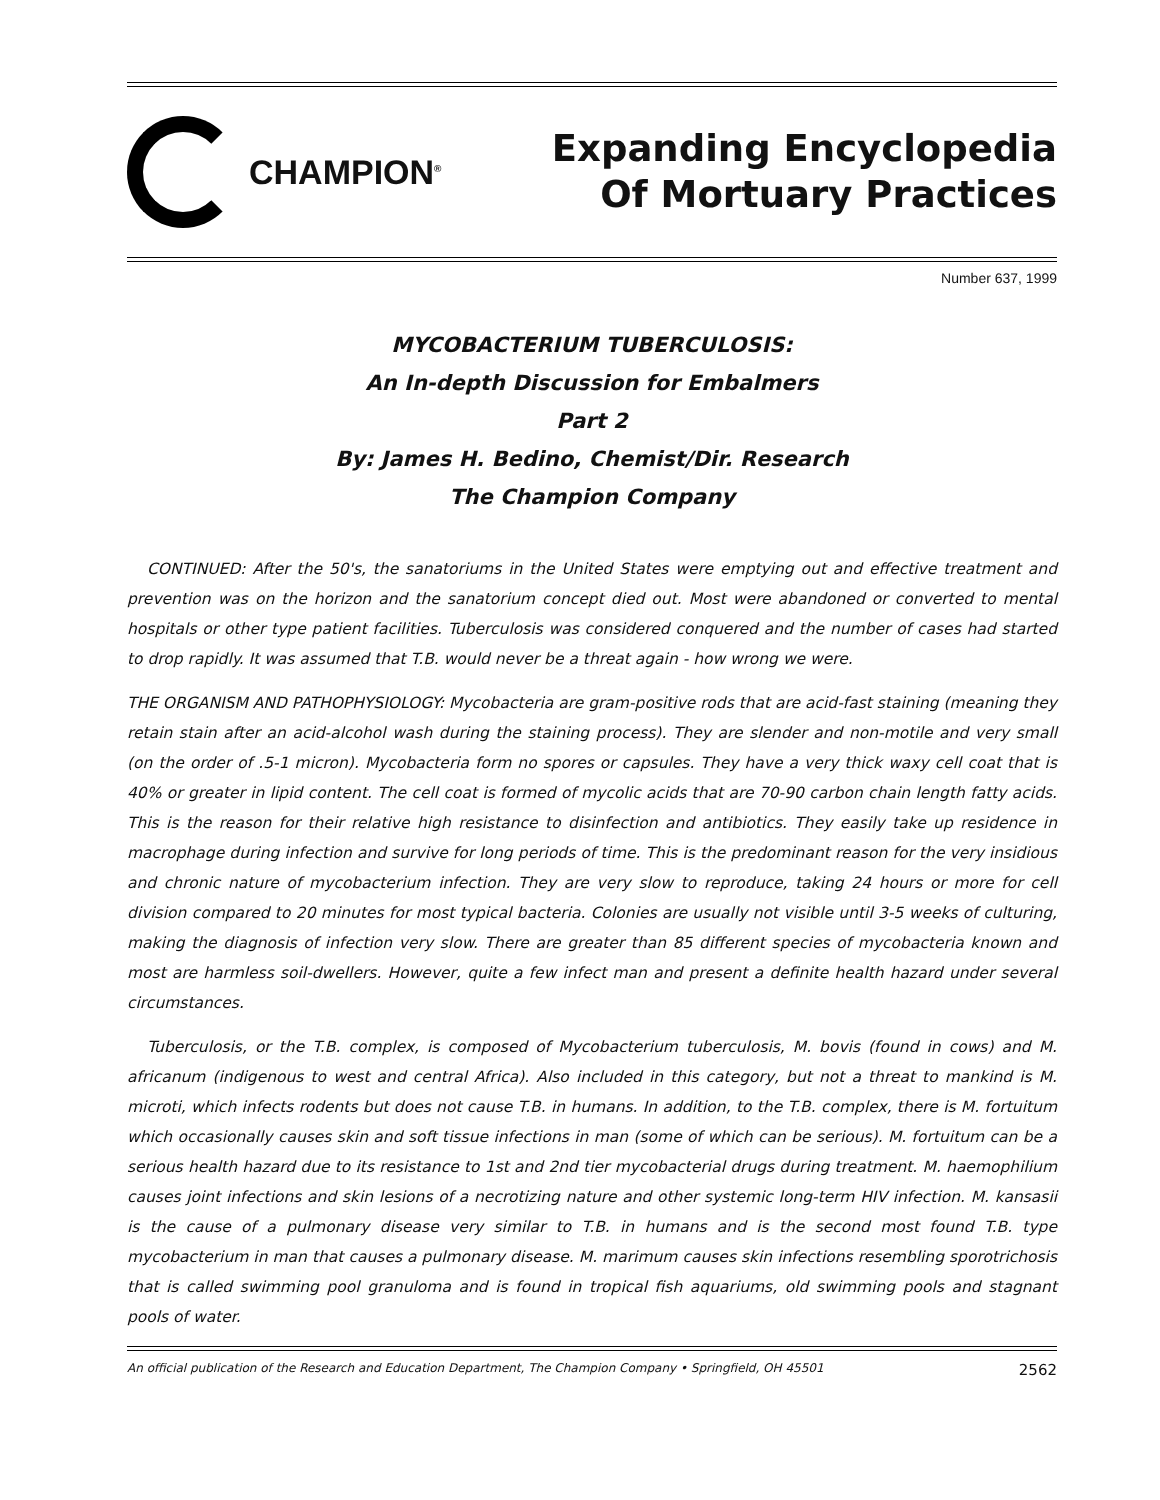CHAMPION<sup>®</sup>
Expanding Encyclopedia
Of Mortuary Practices
Number 637, 1999
MYCOBACTERIUM TUBERCULOSIS:
An In-depth Discussion for Embalmers
Part 2
By: James H. Bedino, Chemist/Dir. Research
The Champion Company
CONTINUED: After the 50's, the sanatoriums in the United States were emptying out and effective treatment and prevention was on the horizon and the sanatorium concept died out. Most were abandoned or converted to mental hospitals or other type patient facilities. Tuberculosis was considered conquered and the number of cases had started to drop rapidly. It was assumed that T.B. would never be a threat again - how wrong we were.
THE ORGANISM AND PATHOPHYSIOLOGY: Mycobacteria are gram-positive rods that are acid-fast staining (meaning they retain stain after an acid-alcohol wash during the staining process). They are slender and non-motile and very small (on the order of .5-1 micron). Mycobacteria form no spores or capsules. They have a very thick waxy cell coat that is 40% or greater in lipid content. The cell coat is formed of mycolic acids that are 70-90 carbon chain length fatty acids. This is the reason for their relative high resistance to disinfection and antibiotics. They easily take up residence in macrophage during infection and survive for long periods of time. This is the predominant reason for the very insidious and chronic nature of mycobacterium infection. They are very slow to reproduce, taking 24 hours or more for cell division compared to 20 minutes for most typical bacteria. Colonies are usually not visible until 3-5 weeks of culturing, making the diagnosis of infection very slow. There are greater than 85 different species of mycobacteria known and most are harmless soil-dwellers. However, quite a few infect man and present a definite health hazard under several circumstances.
Tuberculosis, or the T.B. complex, is composed of Mycobacterium tuberculosis, M. bovis (found in cows) and M. africanum (indigenous to west and central Africa). Also included in this category, but not a threat to mankind is M. microti, which infects rodents but does not cause T.B. in humans. In addition, to the T.B. complex, there is M. fortuitum which occasionally causes skin and soft tissue infections in man (some of which can be serious). M. fortuitum can be a serious health hazard due to its resistance to 1st and 2nd tier mycobacterial drugs during treatment. M. haemophilium causes joint infections and skin lesions of a necrotizing nature and other systemic long-term HIV infection. M. kansasii is the cause of a pulmonary disease very similar to T.B. in humans and is the second most found T.B. type mycobacterium in man that causes a pulmonary disease. M. marimum causes skin infections resembling sporotrichosis that is called swimming pool granuloma and is found in tropical fish aquariums, old swimming pools and stagnant pools of water.
An official publication of the Research and Education Department, The Champion Company • Springfield, OH 45501 2562